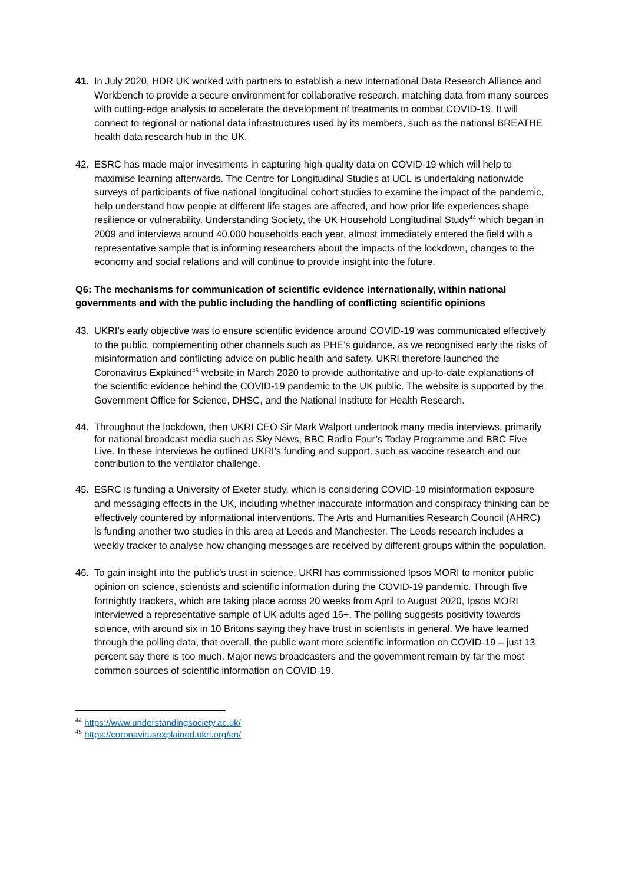41. In July 2020, HDR UK worked with partners to establish a new International Data Research Alliance and Workbench to provide a secure environment for collaborative research, matching data from many sources with cutting-edge analysis to accelerate the development of treatments to combat COVID-19. It will connect to regional or national data infrastructures used by its members, such as the national BREATHE health data research hub in the UK.
42. ESRC has made major investments in capturing high-quality data on COVID-19 which will help to maximise learning afterwards. The Centre for Longitudinal Studies at UCL is undertaking nationwide surveys of participants of five national longitudinal cohort studies to examine the impact of the pandemic, help understand how people at different life stages are affected, and how prior life experiences shape resilience or vulnerability. Understanding Society, the UK Household Longitudinal Study<sup>44</sup> which began in 2009 and interviews around 40,000 households each year, almost immediately entered the field with a representative sample that is informing researchers about the impacts of the lockdown, changes to the economy and social relations and will continue to provide insight into the future.
Q6: The mechanisms for communication of scientific evidence internationally, within national governments and with the public including the handling of conflicting scientific opinions
43. UKRI’s early objective was to ensure scientific evidence around COVID-19 was communicated effectively to the public, complementing other channels such as PHE’s guidance, as we recognised early the risks of misinformation and conflicting advice on public health and safety. UKRI therefore launched the Coronavirus Explained<sup>45</sup> website in March 2020 to provide authoritative and up-to-date explanations of the scientific evidence behind the COVID-19 pandemic to the UK public. The website is supported by the Government Office for Science, DHSC, and the National Institute for Health Research.
44. Throughout the lockdown, then UKRI CEO Sir Mark Walport undertook many media interviews, primarily for national broadcast media such as Sky News, BBC Radio Four’s Today Programme and BBC Five Live. In these interviews he outlined UKRI’s funding and support, such as vaccine research and our contribution to the ventilator challenge.
45. ESRC is funding a University of Exeter study, which is considering COVID-19 misinformation exposure and messaging effects in the UK, including whether inaccurate information and conspiracy thinking can be effectively countered by informational interventions. The Arts and Humanities Research Council (AHRC) is funding another two studies in this area at Leeds and Manchester. The Leeds research includes a weekly tracker to analyse how changing messages are received by different groups within the population.
46. To gain insight into the public’s trust in science, UKRI has commissioned Ipsos MORI to monitor public opinion on science, scientists and scientific information during the COVID-19 pandemic. Through five fortnightly trackers, which are taking place across 20 weeks from April to August 2020, Ipsos MORI interviewed a representative sample of UK adults aged 16+. The polling suggests positivity towards science, with around six in 10 Britons saying they have trust in scientists in general. We have learned through the polling data, that overall, the public want more scientific information on COVID-19 – just 13 percent say there is too much. Major news broadcasters and the government remain by far the most common sources of scientific information on COVID-19.
<sup>44</sup> https://www.understandingsociety.ac.uk/
<sup>45</sup> https://coronavirusexplained.ukri.org/en/